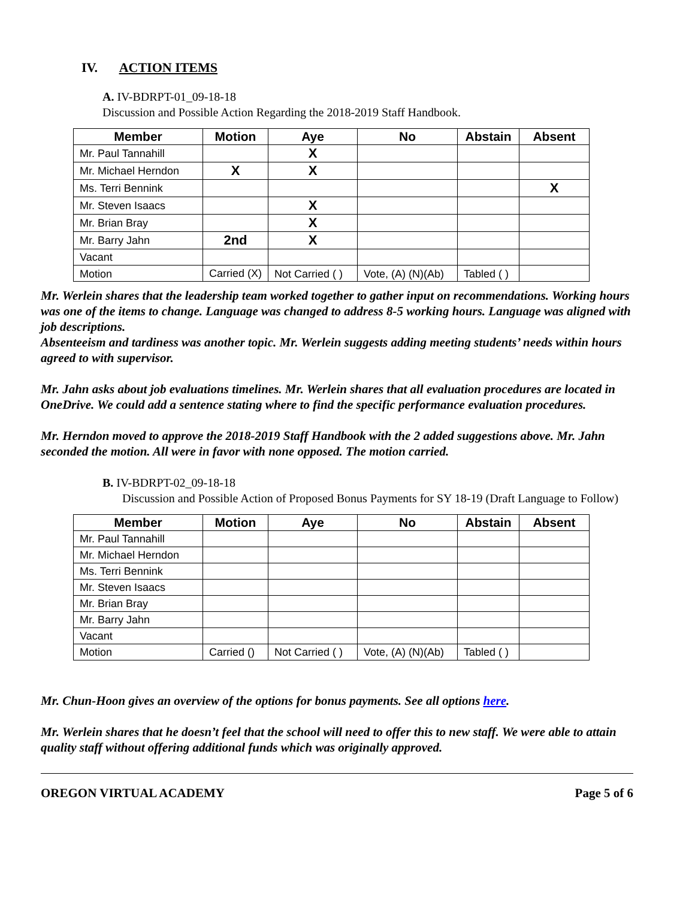IV. ACTION ITEMS
A. IV-BDRPT-01_09-18-18
Discussion and Possible Action Regarding the 2018-2019 Staff Handbook.
| Member | Motion | Aye | No | Abstain | Absent |
| --- | --- | --- | --- | --- | --- |
| Mr. Paul Tannahill | | X | | | |
| Mr. Michael Herndon | X | X | | | |
| Ms. Terri Bennink | | | | | X |
| Mr. Steven Isaacs | | X | | | |
| Mr. Brian Bray | | X | | | |
| Mr. Barry Jahn | 2nd | X | | | |
| Vacant | | | | | |
| Motion | Carried (X) | Not Carried ( ) | Vote, (A) (N)(Ab) | Tabled ( ) | |
Mr. Werlein shares that the leadership team worked together to gather input on recommendations. Working hours was one of the items to change. Language was changed to address 8-5 working hours. Language was aligned with job descriptions.
Absenteeism and tardiness was another topic. Mr. Werlein suggests adding meeting students’ needs within hours agreed to with supervisor.
Mr. Jahn asks about job evaluations timelines. Mr. Werlein shares that all evaluation procedures are located in OneDrive. We could add a sentence stating where to find the specific performance evaluation procedures.
Mr. Herndon moved to approve the 2018-2019 Staff Handbook with the 2 added suggestions above. Mr. Jahn seconded the motion. All were in favor with none opposed. The motion carried.
B. IV-BDRPT-02_09-18-18
Discussion and Possible Action of Proposed Bonus Payments for SY 18-19 (Draft Language to Follow)
| Member | Motion | Aye | No | Abstain | Absent |
| --- | --- | --- | --- | --- | --- |
| Mr. Paul Tannahill | | | | | |
| Mr. Michael Herndon | | | | | |
| Ms. Terri Bennink | | | | | |
| Mr. Steven Isaacs | | | | | |
| Mr. Brian Bray | | | | | |
| Mr. Barry Jahn | | | | | |
| Vacant | | | | | |
| Motion | Carried () | Not Carried ( ) | Vote, (A) (N)(Ab) | Tabled ( ) | |
Mr. Chun-Hoon gives an overview of the options for bonus payments. See all options here.
Mr. Werlein shares that he doesn’t feel that the school will need to offer this to new staff. We were able to attain quality staff without offering additional funds which was originally approved.
OREGON VIRTUAL ACADEMY Page 5 of 6